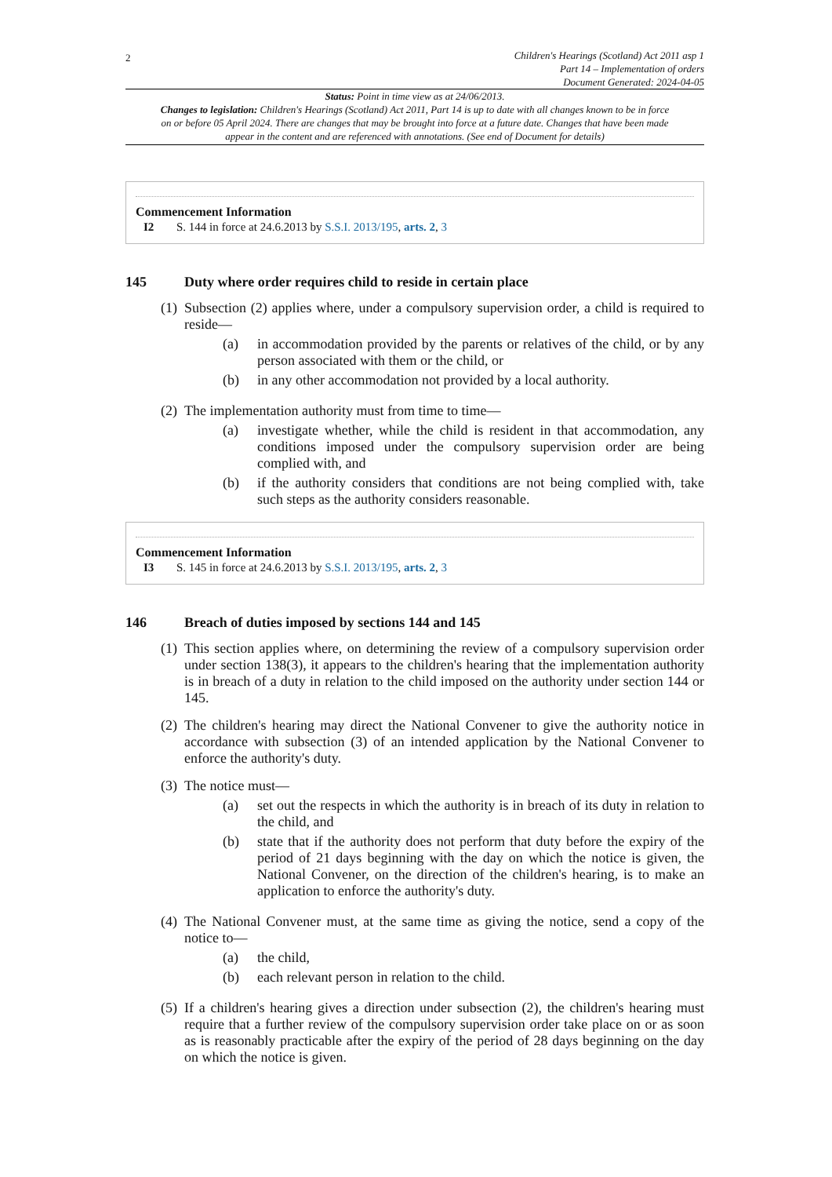2
Children's Hearings (Scotland) Act 2011 asp 1
Part 14 – Implementation of orders
Document Generated: 2024-04-05
Status: Point in time view as at 24/06/2013.
Changes to legislation: Children's Hearings (Scotland) Act 2011, Part 14 is up to date with all changes known to be in force on or before 05 April 2024. There are changes that may be brought into force at a future date. Changes that have been made appear in the content and are referenced with annotations. (See end of Document for details)
Commencement Information
I2 S. 144 in force at 24.6.2013 by S.S.I. 2013/195, arts. 2, 3
145 Duty where order requires child to reside in certain place
(1)
Subsection (2) applies where, under a compulsory supervision order, a child is required to reside—
(a) in accommodation provided by the parents or relatives of the child, or by any person associated with them or the child, or
(b) in any other accommodation not provided by a local authority.
(2)
The implementation authority must from time to time—
(a) investigate whether, while the child is resident in that accommodation, any conditions imposed under the compulsory supervision order are being complied with, and
(b) if the authority considers that conditions are not being complied with, take such steps as the authority considers reasonable.
Commencement Information
I3 S. 145 in force at 24.6.2013 by S.S.I. 2013/195, arts. 2, 3
146 Breach of duties imposed by sections 144 and 145
(1)
This section applies where, on determining the review of a compulsory supervision order under section 138(3), it appears to the children's hearing that the implementation authority is in breach of a duty in relation to the child imposed on the authority under section 144 or 145.
(2)
The children's hearing may direct the National Convener to give the authority notice in accordance with subsection (3) of an intended application by the National Convener to enforce the authority's duty.
(3)
The notice must—
(a) set out the respects in which the authority is in breach of its duty in relation to the child, and
(b) state that if the authority does not perform that duty before the expiry of the period of 21 days beginning with the day on which the notice is given, the National Convener, on the direction of the children's hearing, is to make an application to enforce the authority's duty.
(4)
The National Convener must, at the same time as giving the notice, send a copy of the notice to—
(a) the child,
(b) each relevant person in relation to the child.
(5)
If a children's hearing gives a direction under subsection (2), the children's hearing must require that a further review of the compulsory supervision order take place on or as soon as is reasonably practicable after the expiry of the period of 28 days beginning on the day on which the notice is given.